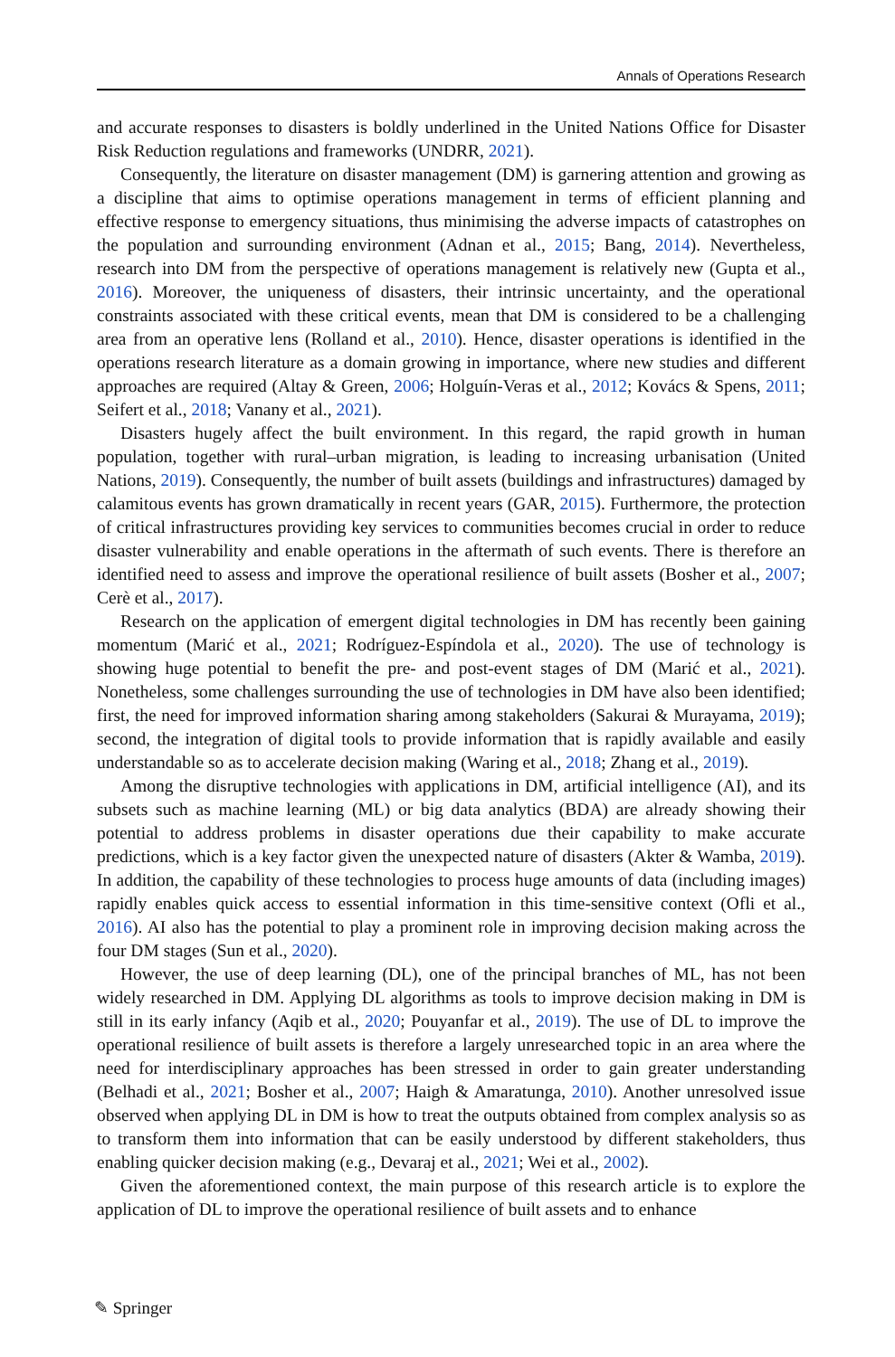Annals of Operations Research
and accurate responses to disasters is boldly underlined in the United Nations Office for Disaster Risk Reduction regulations and frameworks (UNDRR, 2021).
Consequently, the literature on disaster management (DM) is garnering attention and growing as a discipline that aims to optimise operations management in terms of efficient planning and effective response to emergency situations, thus minimising the adverse impacts of catastrophes on the population and surrounding environment (Adnan et al., 2015; Bang, 2014). Nevertheless, research into DM from the perspective of operations management is relatively new (Gupta et al., 2016). Moreover, the uniqueness of disasters, their intrinsic uncertainty, and the operational constraints associated with these critical events, mean that DM is considered to be a challenging area from an operative lens (Rolland et al., 2010). Hence, disaster operations is identified in the operations research literature as a domain growing in importance, where new studies and different approaches are required (Altay & Green, 2006; Holguín-Veras et al., 2012; Kovács & Spens, 2011; Seifert et al., 2018; Vanany et al., 2021).
Disasters hugely affect the built environment. In this regard, the rapid growth in human population, together with rural–urban migration, is leading to increasing urbanisation (United Nations, 2019). Consequently, the number of built assets (buildings and infrastructures) damaged by calamitous events has grown dramatically in recent years (GAR, 2015). Furthermore, the protection of critical infrastructures providing key services to communities becomes crucial in order to reduce disaster vulnerability and enable operations in the aftermath of such events. There is therefore an identified need to assess and improve the operational resilience of built assets (Bosher et al., 2007; Cerè et al., 2017).
Research on the application of emergent digital technologies in DM has recently been gaining momentum (Marić et al., 2021; Rodríguez-Espíndola et al., 2020). The use of technology is showing huge potential to benefit the pre- and post-event stages of DM (Marić et al., 2021). Nonetheless, some challenges surrounding the use of technologies in DM have also been identified; first, the need for improved information sharing among stakeholders (Sakurai & Murayama, 2019); second, the integration of digital tools to provide information that is rapidly available and easily understandable so as to accelerate decision making (Waring et al., 2018; Zhang et al., 2019).
Among the disruptive technologies with applications in DM, artificial intelligence (AI), and its subsets such as machine learning (ML) or big data analytics (BDA) are already showing their potential to address problems in disaster operations due their capability to make accurate predictions, which is a key factor given the unexpected nature of disasters (Akter & Wamba, 2019). In addition, the capability of these technologies to process huge amounts of data (including images) rapidly enables quick access to essential information in this time-sensitive context (Ofli et al., 2016). AI also has the potential to play a prominent role in improving decision making across the four DM stages (Sun et al., 2020).
However, the use of deep learning (DL), one of the principal branches of ML, has not been widely researched in DM. Applying DL algorithms as tools to improve decision making in DM is still in its early infancy (Aqib et al., 2020; Pouyanfar et al., 2019). The use of DL to improve the operational resilience of built assets is therefore a largely unresearched topic in an area where the need for interdisciplinary approaches has been stressed in order to gain greater understanding (Belhadi et al., 2021; Bosher et al., 2007; Haigh & Amaratunga, 2010). Another unresolved issue observed when applying DL in DM is how to treat the outputs obtained from complex analysis so as to transform them into information that can be easily understood by different stakeholders, thus enabling quicker decision making (e.g., Devaraj et al., 2021; Wei et al., 2002).
Given the aforementioned context, the main purpose of this research article is to explore the application of DL to improve the operational resilience of built assets and to enhance
✎ Springer